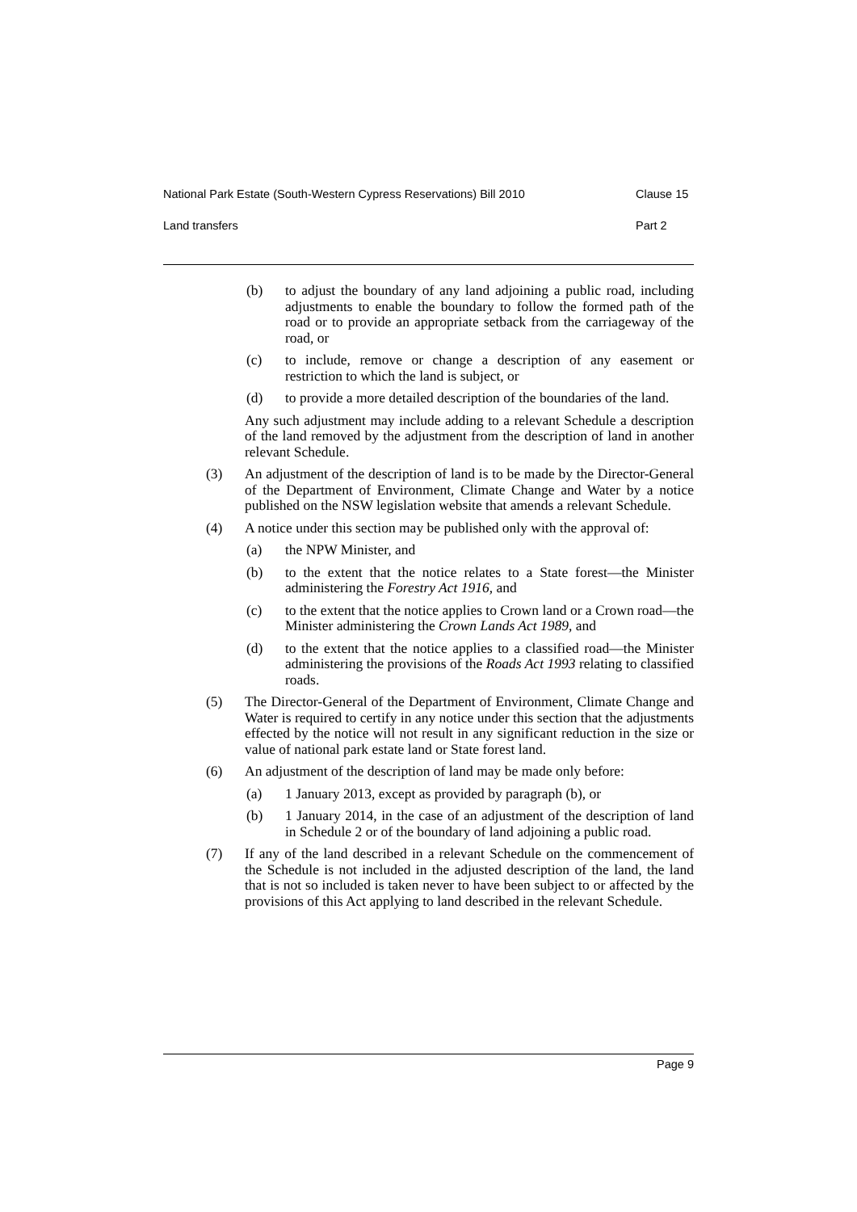National Park Estate (South-Western Cypress Reservations) Bill 2010 Clause 15
Land transfers Part 2
(b) to adjust the boundary of any land adjoining a public road, including adjustments to enable the boundary to follow the formed path of the road or to provide an appropriate setback from the carriageway of the road, or
(c) to include, remove or change a description of any easement or restriction to which the land is subject, or
(d) to provide a more detailed description of the boundaries of the land.
Any such adjustment may include adding to a relevant Schedule a description of the land removed by the adjustment from the description of land in another relevant Schedule.
(3) An adjustment of the description of land is to be made by the Director-General of the Department of Environment, Climate Change and Water by a notice published on the NSW legislation website that amends a relevant Schedule.
(4) A notice under this section may be published only with the approval of:
(a) the NPW Minister, and
(b) to the extent that the notice relates to a State forest—the Minister administering the Forestry Act 1916, and
(c) to the extent that the notice applies to Crown land or a Crown road—the Minister administering the Crown Lands Act 1989, and
(d) to the extent that the notice applies to a classified road—the Minister administering the provisions of the Roads Act 1993 relating to classified roads.
(5) The Director-General of the Department of Environment, Climate Change and Water is required to certify in any notice under this section that the adjustments effected by the notice will not result in any significant reduction in the size or value of national park estate land or State forest land.
(6) An adjustment of the description of land may be made only before:
(a) 1 January 2013, except as provided by paragraph (b), or
(b) 1 January 2014, in the case of an adjustment of the description of land in Schedule 2 or of the boundary of land adjoining a public road.
(7) If any of the land described in a relevant Schedule on the commencement of the Schedule is not included in the adjusted description of the land, the land that is not so included is taken never to have been subject to or affected by the provisions of this Act applying to land described in the relevant Schedule.
Page 9